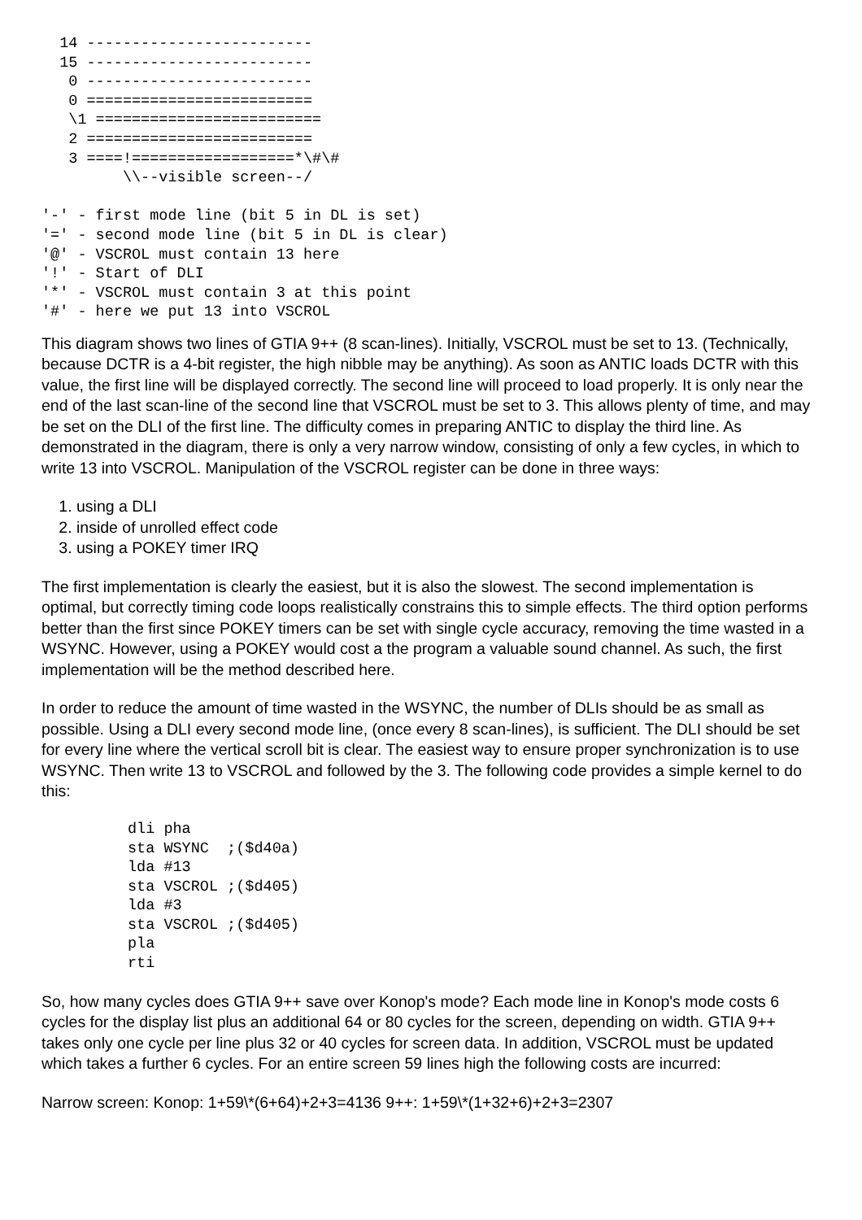14 -------------------------
  15 -------------------------
   0 -------------------------
   0 =========================
   \1 =========================
   2 =========================
   3 ====!==================*\#\#
         \\--visible screen--/

'-' - first mode line (bit 5 in DL is set)
'=' - second mode line (bit 5 in DL is clear)
'@' - VSCROL must contain 13 here
'!' - Start of DLI
'*' - VSCROL must contain 3 at this point
'#' - here we put 13 into VSCROL
This diagram shows two lines of GTIA 9++ (8 scan-lines). Initially, VSCROL must be set to 13. (Technically, because DCTR is a 4-bit register, the high nibble may be anything). As soon as ANTIC loads DCTR with this value, the first line will be displayed correctly. The second line will proceed to load properly. It is only near the end of the last scan-line of the second line that VSCROL must be set to 3. This allows plenty of time, and may be set on the DLI of the first line. The difficulty comes in preparing ANTIC to display the third line. As demonstrated in the diagram, there is only a very narrow window, consisting of only a few cycles, in which to write 13 into VSCROL. Manipulation of the VSCROL register can be done in three ways:
1. using a DLI
2. inside of unrolled effect code
3. using a POKEY timer IRQ
The first implementation is clearly the easiest, but it is also the slowest. The second implementation is optimal, but correctly timing code loops realistically constrains this to simple effects. The third option performs better than the first since POKEY timers can be set with single cycle accuracy, removing the time wasted in a WSYNC. However, using a POKEY would cost a the program a valuable sound channel. As such, the first implementation will be the method described here.
In order to reduce the amount of time wasted in the WSYNC, the number of DLIs should be as small as possible. Using a DLI every second mode line, (once every 8 scan-lines), is sufficient. The DLI should be set for every line where the vertical scroll bit is clear. The easiest way to ensure proper synchronization is to use WSYNC. Then write 13 to VSCROL and followed by the 3. The following code provides a simple kernel to do this:
dli pha
sta WSYNC  ;($d40a)
lda #13
sta VSCROL ;($d405)
lda #3
sta VSCROL ;($d405)
pla
rti
So, how many cycles does GTIA 9++ save over Konop's mode? Each mode line in Konop's mode costs 6 cycles for the display list plus an additional 64 or 80 cycles for the screen, depending on width. GTIA 9++ takes only one cycle per line plus 32 or 40 cycles for screen data. In addition, VSCROL must be updated which takes a further 6 cycles. For an entire screen 59 lines high the following costs are incurred:
Narrow screen: Konop: 1+59\*(6+64)+2+3=4136 9++: 1+59\*(1+32+6)+2+3=2307